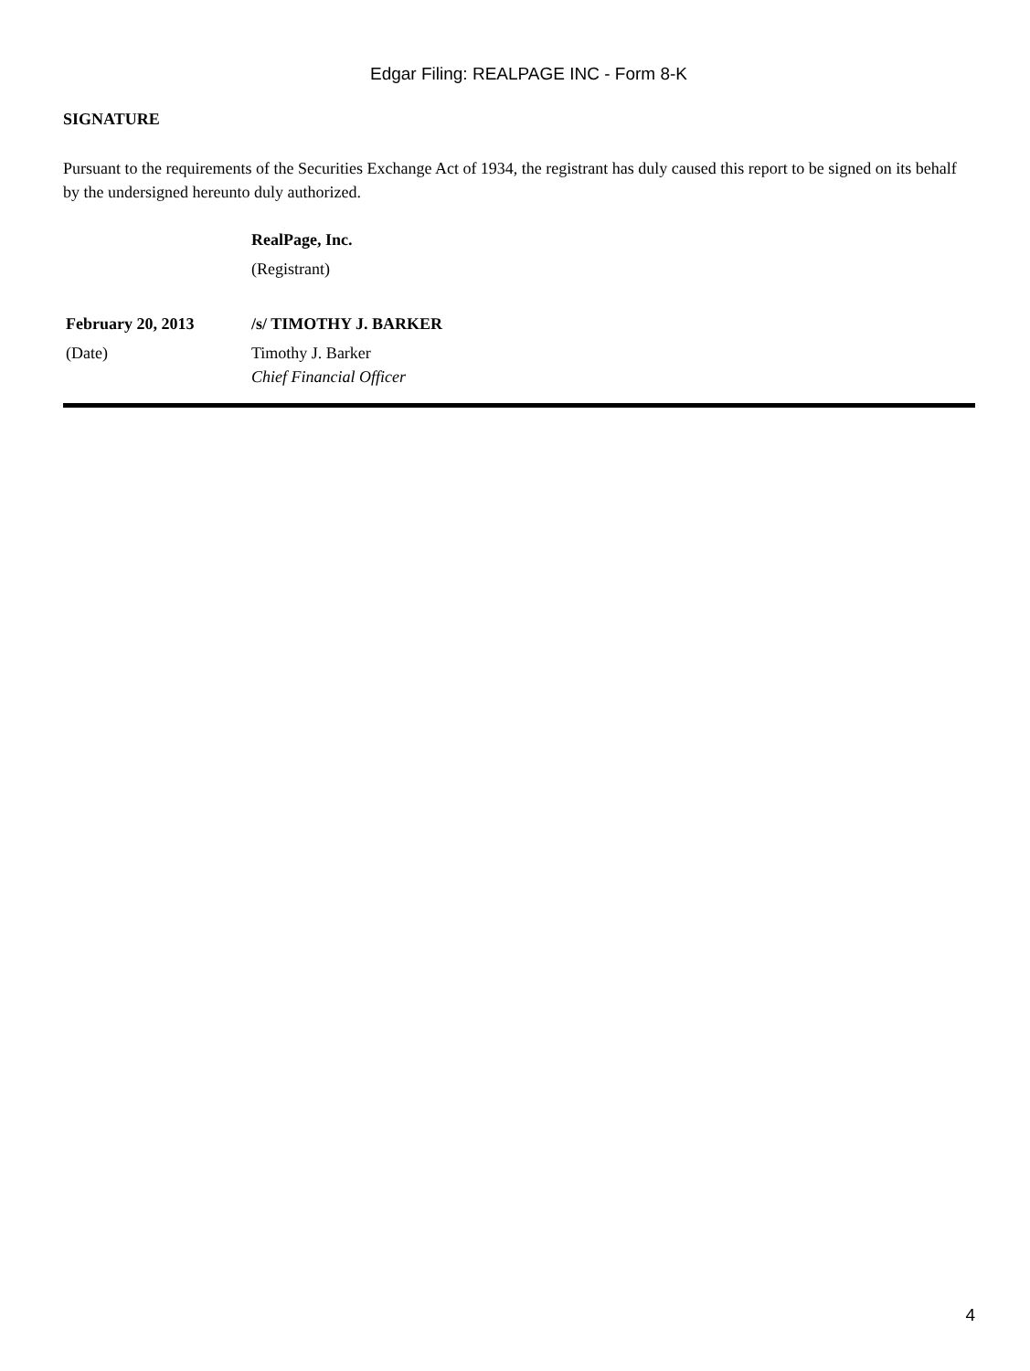Edgar Filing: REALPAGE INC - Form 8-K
SIGNATURE
Pursuant to the requirements of the Securities Exchange Act of 1934, the registrant has duly caused this report to be signed on its behalf by the undersigned hereunto duly authorized.
RealPage, Inc.
(Registrant)
February 20, 2013 /s/ TIMOTHY J. BARKER
(Date) Timothy J. Barker
Chief Financial Officer
4